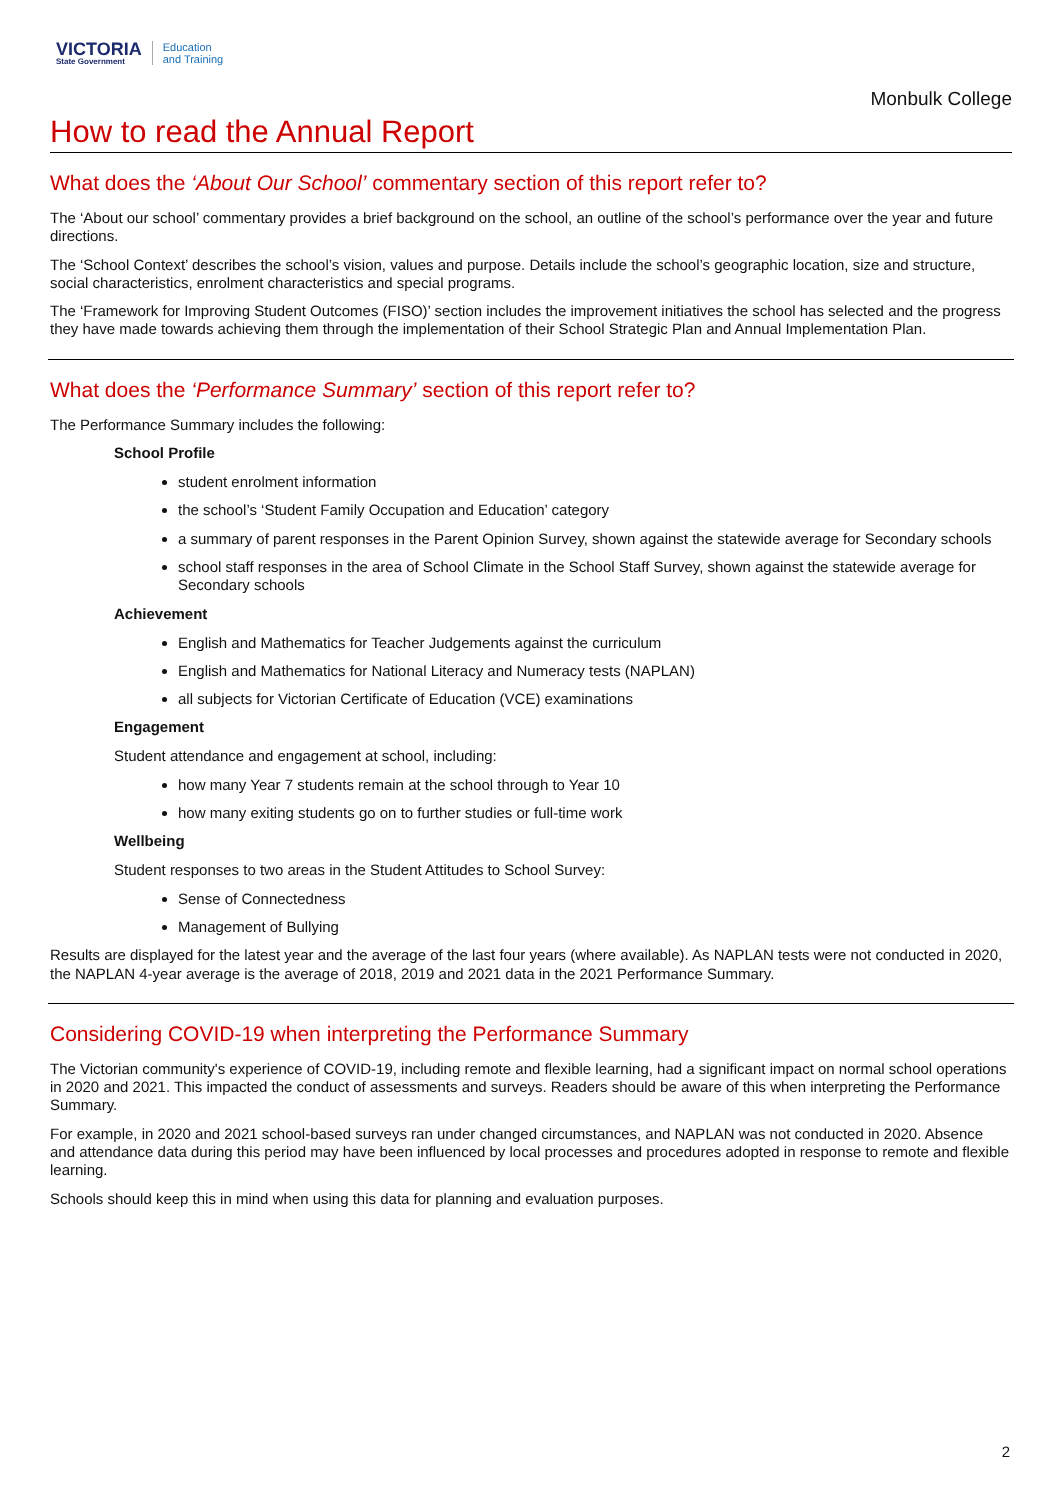VICTORIA
State Government
Education
and Training
Monbulk College
How to read the Annual Report
What does the ‘About Our School’ commentary section of this report refer to?
The ‘About our school’ commentary provides a brief background on the school, an outline of the school’s performance over the year and future directions.
The ‘School Context’ describes the school’s vision, values and purpose. Details include the school’s geographic location, size and structure, social characteristics, enrolment characteristics and special programs.
The ‘Framework for Improving Student Outcomes (FISO)’ section includes the improvement initiatives the school has selected and the progress they have made towards achieving them through the implementation of their School Strategic Plan and Annual Implementation Plan.
What does the ‘Performance Summary’ section of this report refer to?
The Performance Summary includes the following:
School Profile
student enrolment information
the school’s ‘Student Family Occupation and Education’ category
a summary of parent responses in the Parent Opinion Survey, shown against the statewide average for Secondary schools
school staff responses in the area of School Climate in the School Staff Survey, shown against the statewide average for Secondary schools
Achievement
English and Mathematics for Teacher Judgements against the curriculum
English and Mathematics for National Literacy and Numeracy tests (NAPLAN)
all subjects for Victorian Certificate of Education (VCE) examinations
Engagement
Student attendance and engagement at school, including:
how many Year 7 students remain at the school through to Year 10
how many exiting students go on to further studies or full-time work
Wellbeing
Student responses to two areas in the Student Attitudes to School Survey:
Sense of Connectedness
Management of Bullying
Results are displayed for the latest year and the average of the last four years (where available). As NAPLAN tests were not conducted in 2020, the NAPLAN 4-year average is the average of 2018, 2019 and 2021 data in the 2021 Performance Summary.
Considering COVID-19 when interpreting the Performance Summary
The Victorian community's experience of COVID-19, including remote and flexible learning, had a significant impact on normal school operations in 2020 and 2021. This impacted the conduct of assessments and surveys. Readers should be aware of this when interpreting the Performance Summary.
For example, in 2020 and 2021 school-based surveys ran under changed circumstances, and NAPLAN was not conducted in 2020. Absence and attendance data during this period may have been influenced by local processes and procedures adopted in response to remote and flexible learning.
Schools should keep this in mind when using this data for planning and evaluation purposes.
2